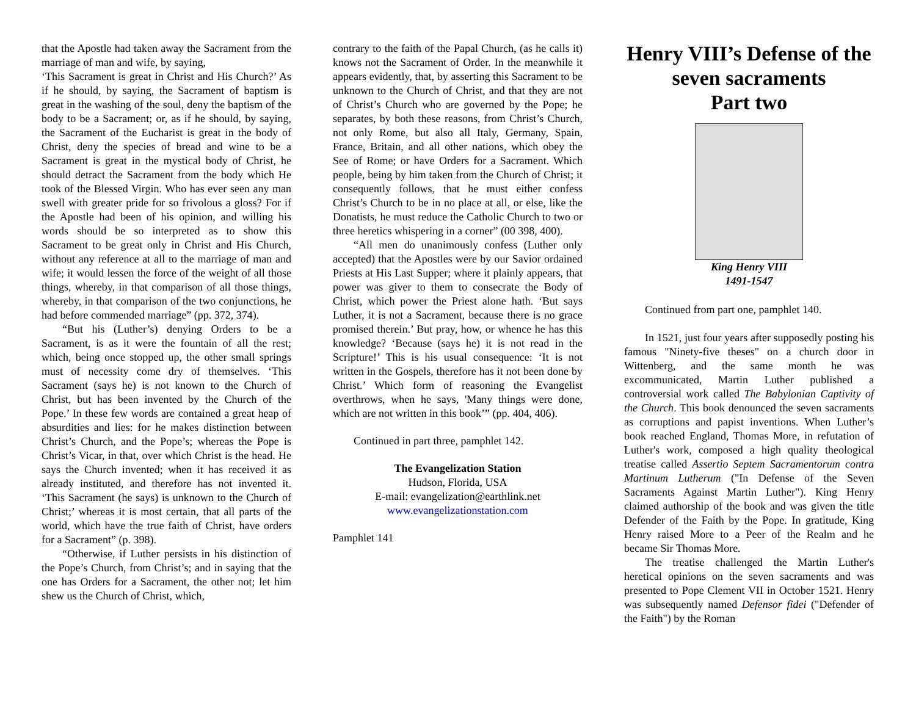that the Apostle had taken away the Sacrament from the marriage of man and wife, by saying,
‘This Sacrament is great in Christ and His Church?’ As if he should, by saying, the Sacrament of baptism is great in the washing of the soul, deny the baptism of the body to be a Sacrament; or, as if he should, by saying, the Sacrament of the Eucharist is great in the body of Christ, deny the species of bread and wine to be a Sacrament is great in the mystical body of Christ, he should detract the Sacrament from the body which He took of the Blessed Virgin. Who has ever seen any man swell with greater pride for so frivolous a gloss? For if the Apostle had been of his opinion, and willing his words should be so interpreted as to show this Sacrament to be great only in Christ and His Church, without any reference at all to the marriage of man and wife; it would lessen the force of the weight of all those things, whereby, in that comparison of all those things, whereby, in that comparison of the two conjunctions, he had before commended marriage” (pp. 372, 374).
“But his (Luther’s) denying Orders to be a Sacrament, is as it were the fountain of all the rest; which, being once stopped up, the other small springs must of necessity come dry of themselves. ‘This Sacrament (says he) is not known to the Church of Christ, but has been invented by the Church of the Pope.’ In these few words are contained a great heap of absurdities and lies: for he makes distinction between Christ’s Church, and the Pope’s; whereas the Pope is Christ’s Vicar, in that, over which Christ is the head. He says the Church invented; when it has received it as already instituted, and therefore has not invented it. ‘This Sacrament (he says) is unknown to the Church of Christ;’ whereas it is most certain, that all parts of the world, which have the true faith of Christ, have orders for a Sacrament” (p. 398).
“Otherwise, if Luther persists in his distinction of the Pope’s Church, from Christ’s; and in saying that the one has Orders for a Sacrament, the other not; let him shew us the Church of Christ, which,
contrary to the faith of the Papal Church, (as he calls it) knows not the Sacrament of Order. In the meanwhile it appears evidently, that, by asserting this Sacrament to be unknown to the Church of Christ, and that they are not of Christ’s Church who are governed by the Pope; he separates, by both these reasons, from Christ’s Church, not only Rome, but also all Italy, Germany, Spain, France, Britain, and all other nations, which obey the See of Rome; or have Orders for a Sacrament. Which people, being by him taken from the Church of Christ; it consequently follows, that he must either confess Christ’s Church to be in no place at all, or else, like the Donatists, he must reduce the Catholic Church to two or three heretics whispering in a corner” (00 398, 400).
“All men do unanimously confess (Luther only accepted) that the Apostles were by our Savior ordained Priests at His Last Supper; where it plainly appears, that power was giver to them to consecrate the Body of Christ, which power the Priest alone hath. ‘But says Luther, it is not a Sacrament, because there is no grace promised therein.’ But pray, how, or whence he has this knowledge? ‘Because (says he) it is not read in the Scripture!’ This is his usual consequence: ‘It is not written in the Gospels, therefore has it not been done by Christ.’ Which form of reasoning the Evangelist overthrows, when he says, 'Many things were done, which are not written in this book’” (pp. 404, 406).
Continued in part three, pamphlet 142.
The Evangelization Station
Hudson, Florida, USA
E-mail: evangelization@earthlink.net
www.evangelizationstation.com
Pamphlet 141
Henry VIII’s Defense of the seven sacraments
Part two
King Henry VIII
1491-1547
Continued from part one, pamphlet 140.
In 1521, just four years after supposedly posting his famous "Ninety-five theses" on a church door in Wittenberg, and the same month he was excommunicated, Martin Luther published a controversial work called The Babylonian Captivity of the Church. This book denounced the seven sacraments as corruptions and papist inventions. When Luther’s book reached England, Thomas More, in refutation of Luther's work, composed a high quality theological treatise called Assertio Septem Sacramentorum contra Martinum Lutherum ("In Defense of the Seven Sacraments Against Martin Luther"). King Henry claimed authorship of the book and was given the title Defender of the Faith by the Pope. In gratitude, King Henry raised More to a Peer of the Realm and he became Sir Thomas More.
The treatise challenged the Martin Luther's heretical opinions on the seven sacraments and was presented to Pope Clement VII in October 1521. Henry was subsequently named Defensor fidei ("Defender of the Faith") by the Roman